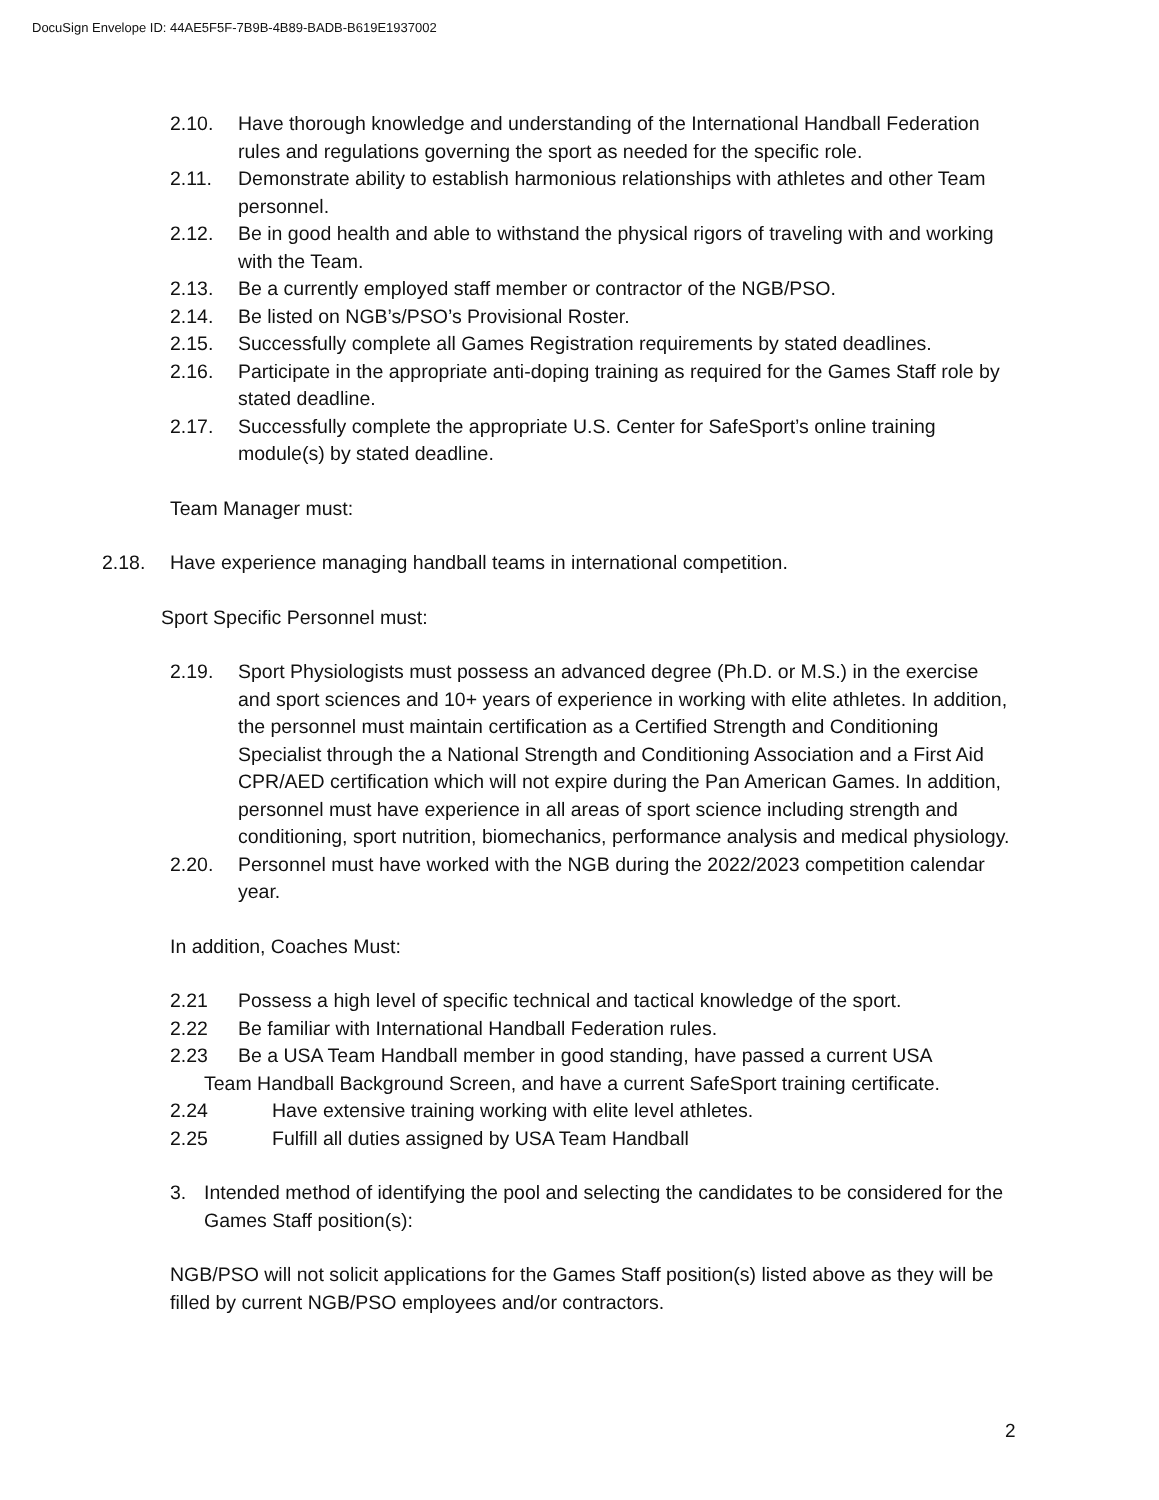DocuSign Envelope ID: 44AE5F5F-7B9B-4B89-BADB-B619E1937002
2.10. Have thorough knowledge and understanding of the International Handball Federation rules and regulations governing the sport as needed for the specific role.
2.11. Demonstrate ability to establish harmonious relationships with athletes and other Team personnel.
2.12. Be in good health and able to withstand the physical rigors of traveling with and working with the Team.
2.13. Be a currently employed staff member or contractor of the NGB/PSO.
2.14. Be listed on NGB’s/PSO’s Provisional Roster.
2.15. Successfully complete all Games Registration requirements by stated deadlines.
2.16. Participate in the appropriate anti-doping training as required for the Games Staff role by stated deadline.
2.17. Successfully complete the appropriate U.S. Center for SafeSport’s online training module(s) by stated deadline.
Team Manager must:
2.18. Have experience managing handball teams in international competition.
Sport Specific Personnel must:
2.19. Sport Physiologists must possess an advanced degree (Ph.D. or M.S.) in the exercise and sport sciences and 10+ years of experience in working with elite athletes. In addition, the personnel must maintain certification as a Certified Strength and Conditioning Specialist through the a National Strength and Conditioning Association and a First Aid CPR/AED certification which will not expire during the Pan American Games. In addition, personnel must have experience in all areas of sport science including strength and conditioning, sport nutrition, biomechanics, performance analysis and medical physiology.
2.20. Personnel must have worked with the NGB during the 2022/2023 competition calendar year.
In addition, Coaches Must:
2.21 Possess a high level of specific technical and tactical knowledge of the sport.
2.22 Be familiar with International Handball Federation rules.
2.23 Be a USA Team Handball member in good standing, have passed a current USA
Team Handball Background Screen, and have a current SafeSport training certificate.
2.24 Have extensive training working with elite level athletes.
2.25 Fulfill all duties assigned by USA Team Handball
3. Intended method of identifying the pool and selecting the candidates to be considered for the Games Staff position(s):
NGB/PSO will not solicit applications for the Games Staff position(s) listed above as they will be filled by current NGB/PSO employees and/or contractors.
2